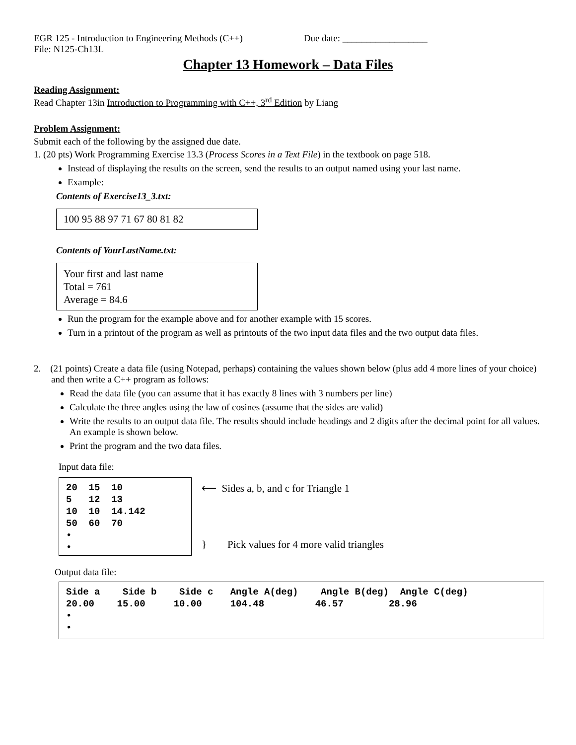EGR 125 - Introduction to Engineering Methods (C++) Due date: __________________
File: N125-Ch13L
Chapter 13 Homework – Data Files
Reading Assignment:
Read Chapter 13in Introduction to Programming with C++, 3<sup>rd</sup> Edition by Liang
Problem Assignment:
Submit each of the following by the assigned due date.
1. (20 pts) Work Programming Exercise 13.3 (Process Scores in a Text File) in the textbook on page 518.
Instead of displaying the results on the screen, send the results to an output named using your last name.
Example:
Contents of Exercise13_3.txt:
100 95 88 97 71 67 80 81 82
Contents of YourLastName.txt:
Your first and last name
Total = 761
Average = 84.6
Run the program for the example above and for another example with 15 scores.
Turn in a printout of the program as well as printouts of the two input data files and the two output data files.
2. (21 points) Create a data file (using Notepad, perhaps) containing the values shown below (plus add 4 more lines of your choice) and then write a C++ program as follows:
Read the data file (you can assume that it has exactly 8 lines with 3 numbers per line)
Calculate the three angles using the law of cosines (assume that the sides are valid)
Write the results to an output data file. The results should include headings and 2 digits after the decimal point for all values. An example is shown below.
Print the program and the two data files.
Input data file:
20 15 10 5 12 13 10 10 14.142 50 60 70 • •
⟵ Sides a, b, and c for Triangle 1
} Pick values for 4 more valid triangles
Output data file:
Side a Side b Side c Angle A(deg) Angle B(deg) Angle C(deg) 20.00 15.00 10.00 104.48 46.57 28.96 • •